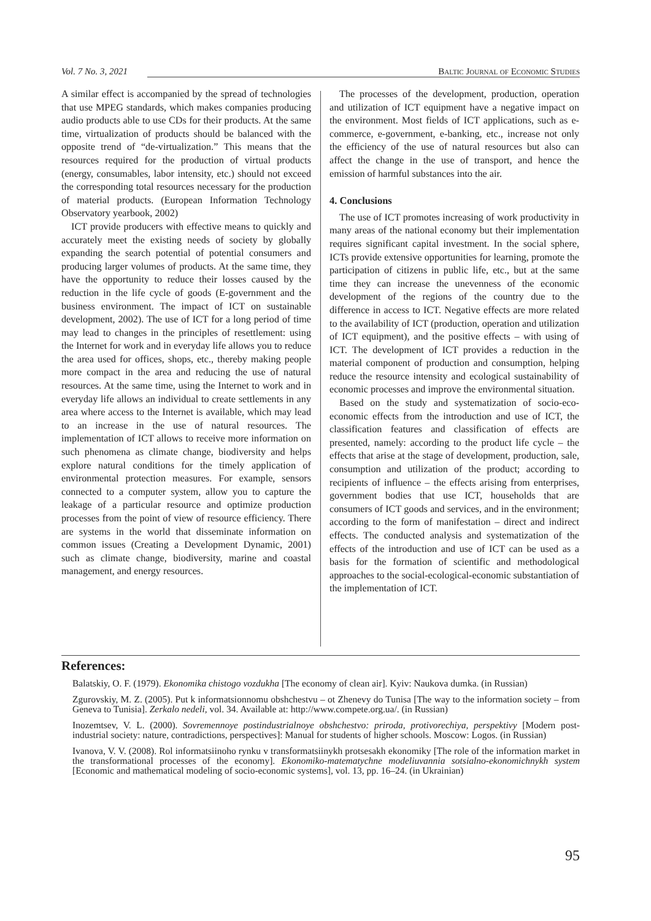Vol. 7 No. 3, 2021 Baltic Journal of Economic Studies
A similar effect is accompanied by the spread of technologies that use MPEG standards, which makes companies producing audio products able to use CDs for their products. At the same time, virtualization of products should be balanced with the opposite trend of “de-virtualization.” This means that the resources required for the production of virtual products (energy, consumables, labor intensity, etc.) should not exceed the corresponding total resources necessary for the production of material products. (European Information Technology Observatory yearbook, 2002)
ICT provide producers with effective means to quickly and accurately meet the existing needs of society by globally expanding the search potential of potential consumers and producing larger volumes of products. At the same time, they have the opportunity to reduce their losses caused by the reduction in the life cycle of goods (E-government and the business environment. The impact of ICT on sustainable development, 2002). The use of ICT for a long period of time may lead to changes in the principles of resettlement: using the Internet for work and in everyday life allows you to reduce the area used for offices, shops, etc., thereby making people more compact in the area and reducing the use of natural resources. At the same time, using the Internet to work and in everyday life allows an individual to create settlements in any area where access to the Internet is available, which may lead to an increase in the use of natural resources. The implementation of ICT allows to receive more information on such phenomena as climate change, biodiversity and helps explore natural conditions for the timely application of environmental protection measures. For example, sensors connected to a computer system, allow you to capture the leakage of a particular resource and optimize production processes from the point of view of resource efficiency. There are systems in the world that disseminate information on common issues (Creating a Development Dynamic, 2001) such as climate change, biodiversity, marine and coastal management, and energy resources.
The processes of the development, production, operation and utilization of ICT equipment have a negative impact on the environment. Most fields of ICT applications, such as e-commerce, e-government, e-banking, etc., increase not only the efficiency of the use of natural resources but also can affect the change in the use of transport, and hence the emission of harmful substances into the air.
4. Conclusions
The use of ICT promotes increasing of work productivity in many areas of the national economy but their implementation requires significant capital investment. In the social sphere, ICTs provide extensive opportunities for learning, promote the participation of citizens in public life, etc., but at the same time they can increase the unevenness of the economic development of the regions of the country due to the difference in access to ICT. Negative effects are more related to the availability of ICT (production, operation and utilization of ICT equipment), and the positive effects – with using of ICT. The development of ICT provides a reduction in the material component of production and consumption, helping reduce the resource intensity and ecological sustainability of economic processes and improve the environmental situation.
Based on the study and systematization of socio-eco-economic effects from the introduction and use of ICT, the classification features and classification of effects are presented, namely: according to the product life cycle – the effects that arise at the stage of development, production, sale, consumption and utilization of the product; according to recipients of influence – the effects arising from enterprises, government bodies that use ICT, households that are consumers of ICT goods and services, and in the environment; according to the form of manifestation – direct and indirect effects. The conducted analysis and systematization of the effects of the introduction and use of ICT can be used as a basis for the formation of scientific and methodological approaches to the social-ecological-economic substantiation of the implementation of ICT.
References:
Balatskiy, O. F. (1979). Ekonomika chistogo vozdukha [The economy of clean air]. Kyiv: Naukova dumka. (in Russian)
Zgurovskiy, M. Z. (2005). Put k informatsionnomu obshchestvu – ot Zhenevy do Tunisa [The way to the information society – from Geneva to Tunisia]. Zerkalo nedeli, vol. 34. Available at: http://www.compete.org.ua/. (in Russian)
Inozemtsev, V. L. (2000). Sovremennoye postindustrialnoye obshchestvo: priroda, protivorechiya, perspektivy [Modern post-industrial society: nature, contradictions, perspectives]: Manual for students of higher schools. Moscow: Logos. (in Russian)
Ivanova, V. V. (2008). Rol informatsiinoho rynku v transformatsiinykh protsesakh ekonomiky [The role of the information market in the transformational processes of the economy]. Ekonomiko-matematychne modeliuvannia sotsialno-ekonomichnykh system [Economic and mathematical modeling of socio-economic systems], vol. 13, pp. 16–24. (in Ukrainian)
95